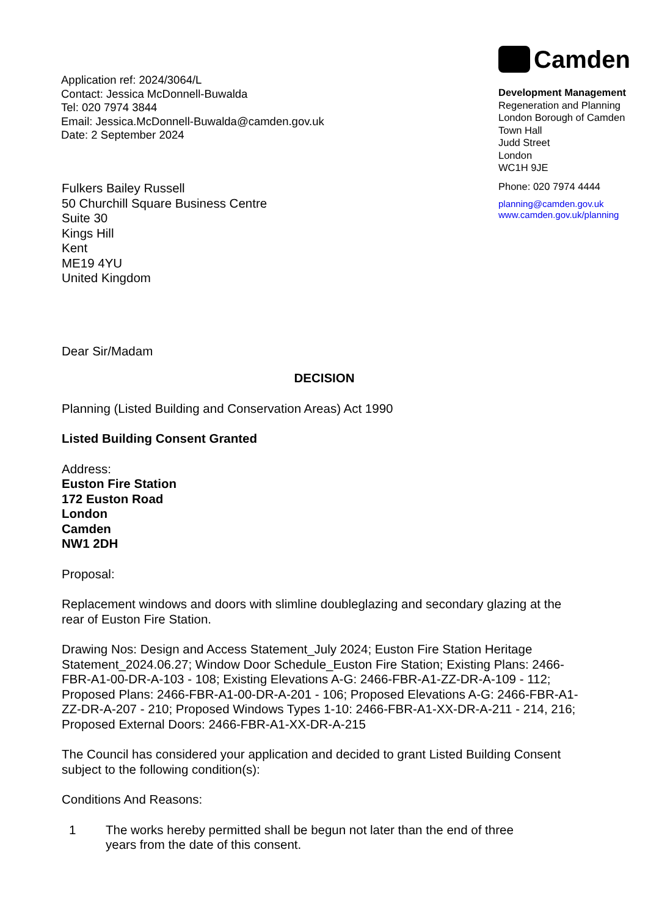Application ref: 2024/3064/L
Contact: Jessica McDonnell-Buwalda
Tel: 020 7974 3844
Email: Jessica.McDonnell-Buwalda@camden.gov.uk
Date: 2 September 2024
Camden
Development Management
Regeneration and Planning
London Borough of Camden
Town Hall
Judd Street
London
WC1H 9JE
Phone: 020 7974 4444
planning@camden.gov.uk
www.camden.gov.uk/planning
Fulkers Bailey Russell
50 Churchill Square Business Centre
Suite 30
Kings Hill
Kent
ME19 4YU
United Kingdom
Dear Sir/Madam
DECISION
Planning (Listed Building and Conservation Areas) Act 1990
Listed Building Consent Granted
Address:
Euston Fire Station
172 Euston Road
London
Camden
NW1 2DH
Proposal:
Replacement windows and doors with slimline doubleglazing and secondary glazing at the rear of Euston Fire Station.
Drawing Nos: Design and Access Statement_July 2024; Euston Fire Station Heritage Statement_2024.06.27; Window Door Schedule_Euston Fire Station; Existing Plans: 2466-FBR-A1-00-DR-A-103 - 108; Existing Elevations A-G: 2466-FBR-A1-ZZ-DR-A-109 - 112; Proposed Plans: 2466-FBR-A1-00-DR-A-201 - 106; Proposed Elevations A-G: 2466-FBR-A1-ZZ-DR-A-207 - 210; Proposed Windows Types 1-10: 2466-FBR-A1-XX-DR-A-211 - 214, 216; Proposed External Doors: 2466-FBR-A1-XX-DR-A-215
The Council has considered your application and decided to grant Listed Building Consent subject to the following condition(s):
Conditions And Reasons:
1 The works hereby permitted shall be begun not later than the end of three years from the date of this consent.